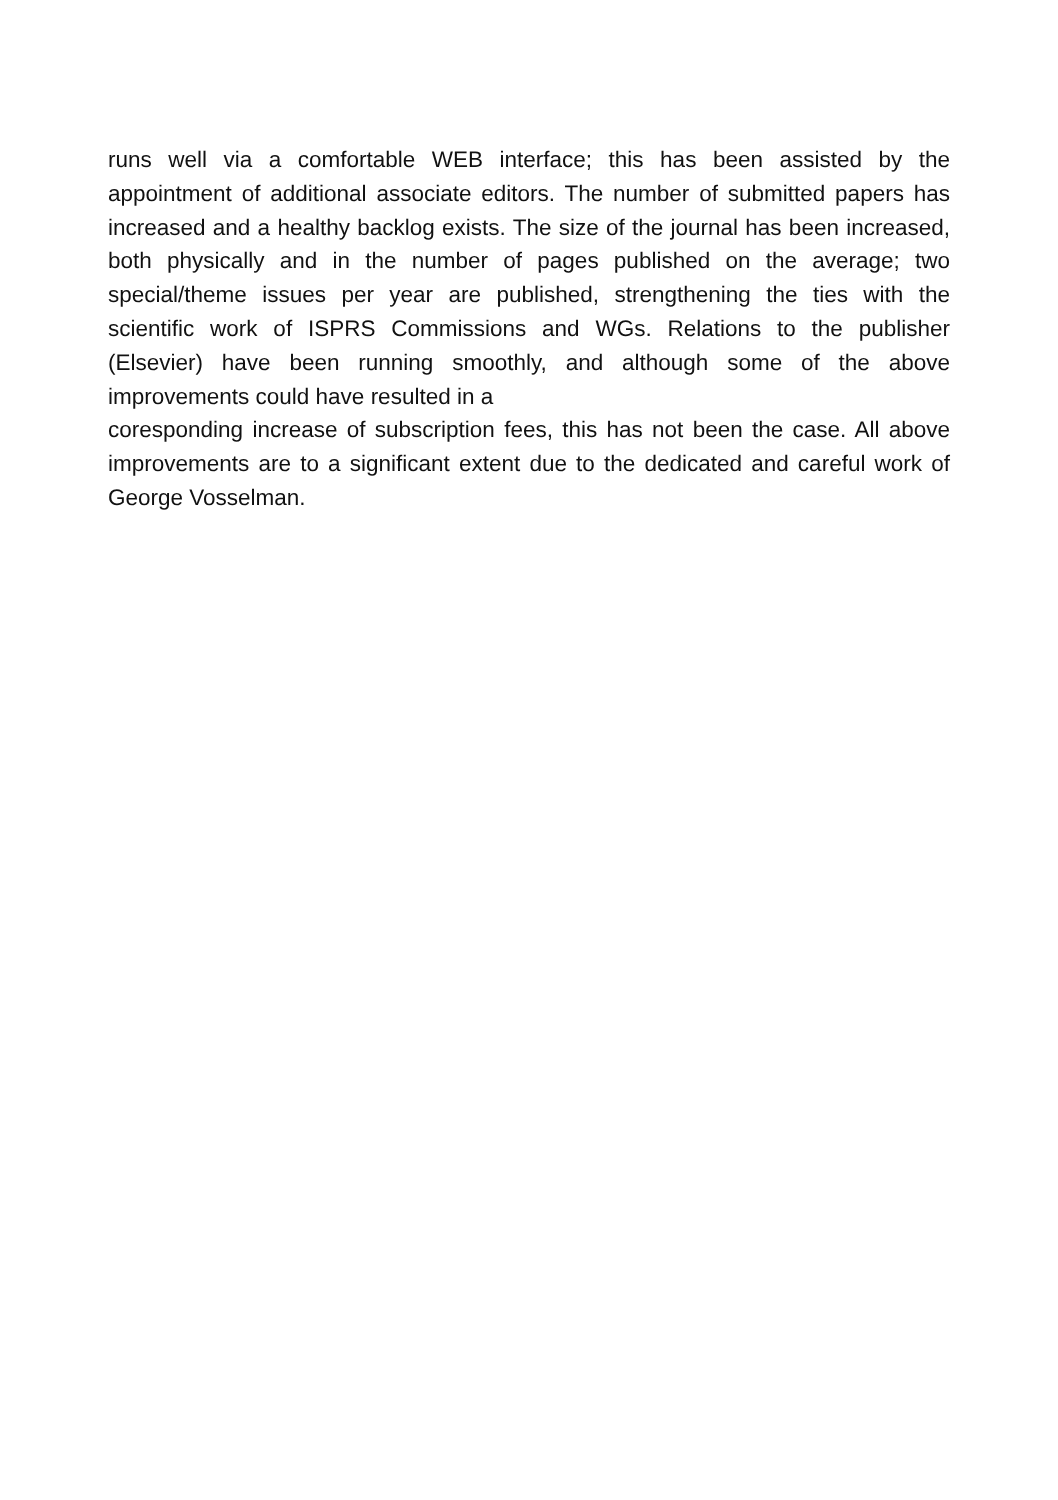runs well via a comfortable WEB interface; this has been assisted by the appointment of additional associate editors. The number of submitted papers has increased and a healthy backlog exists. The size of the journal has been increased, both physically and in the number of pages published on the average; two special/theme issues per year are published, strengthening the ties with the scientific work of ISPRS Commissions and WGs. Relations to the publisher (Elsevier) have been running smoothly, and although some of the above improvements could have resulted in a
coresponding increase of subscription fees, this has not been the case. All above improvements are to a significant extent due to the dedicated and careful work of George Vosselman.